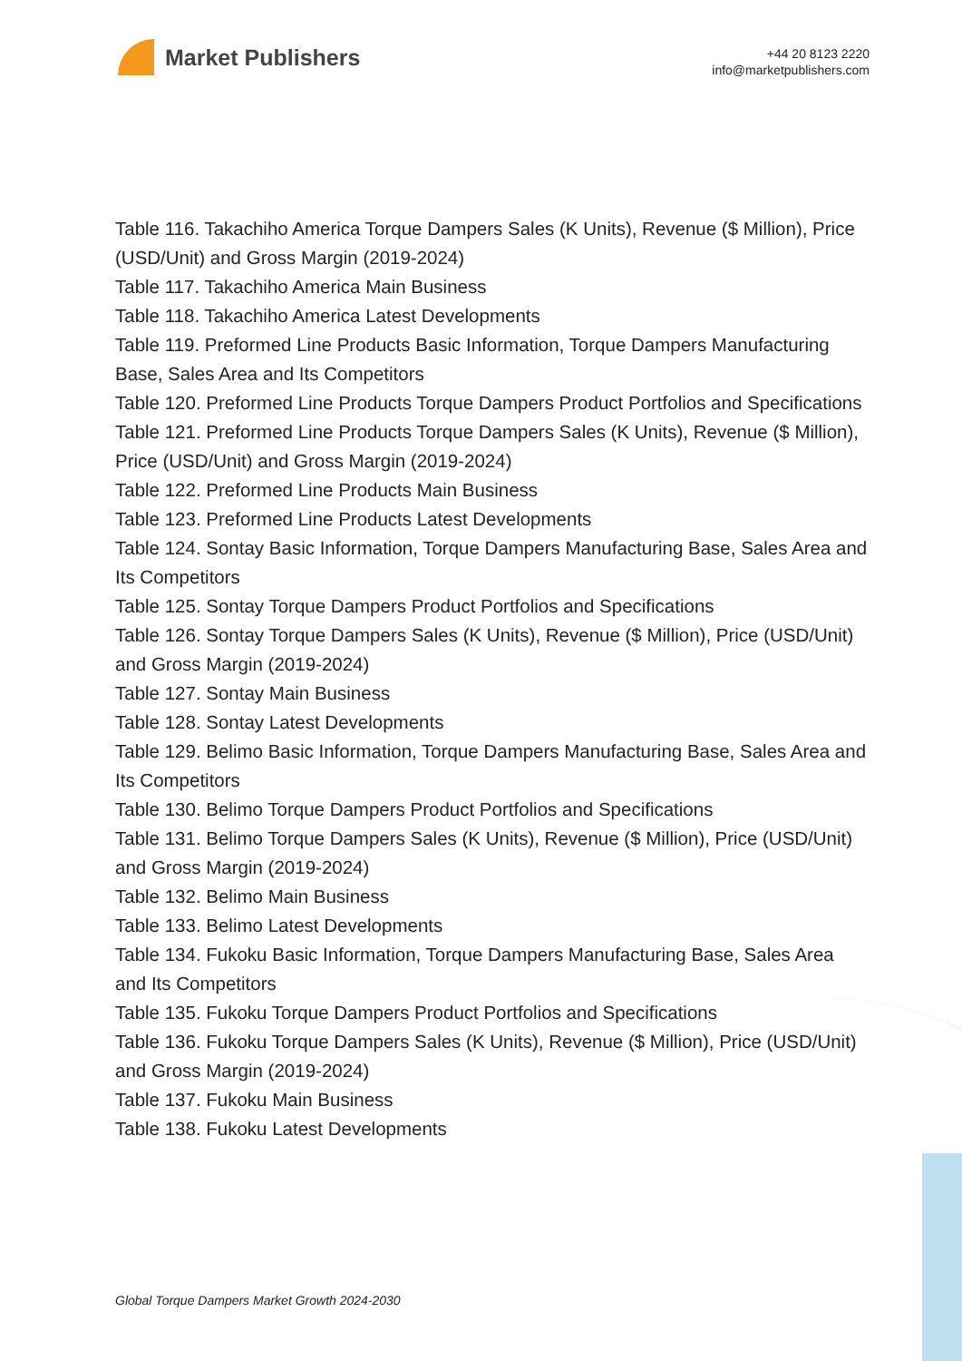Market Publishers
+44 20 8123 2220
info@marketpublishers.com
Table 116. Takachiho America Torque Dampers Sales (K Units), Revenue ($ Million), Price (USD/Unit) and Gross Margin (2019-2024)
Table 117. Takachiho America Main Business
Table 118. Takachiho America Latest Developments
Table 119. Preformed Line Products Basic Information, Torque Dampers Manufacturing Base, Sales Area and Its Competitors
Table 120. Preformed Line Products Torque Dampers Product Portfolios and Specifications
Table 121. Preformed Line Products Torque Dampers Sales (K Units), Revenue ($ Million), Price (USD/Unit) and Gross Margin (2019-2024)
Table 122. Preformed Line Products Main Business
Table 123. Preformed Line Products Latest Developments
Table 124. Sontay Basic Information, Torque Dampers Manufacturing Base, Sales Area and Its Competitors
Table 125. Sontay Torque Dampers Product Portfolios and Specifications
Table 126. Sontay Torque Dampers Sales (K Units), Revenue ($ Million), Price (USD/Unit) and Gross Margin (2019-2024)
Table 127. Sontay Main Business
Table 128. Sontay Latest Developments
Table 129. Belimo Basic Information, Torque Dampers Manufacturing Base, Sales Area and Its Competitors
Table 130. Belimo Torque Dampers Product Portfolios and Specifications
Table 131. Belimo Torque Dampers Sales (K Units), Revenue ($ Million), Price (USD/Unit) and Gross Margin (2019-2024)
Table 132. Belimo Main Business
Table 133. Belimo Latest Developments
Table 134. Fukoku Basic Information, Torque Dampers Manufacturing Base, Sales Area and Its Competitors
Table 135. Fukoku Torque Dampers Product Portfolios and Specifications
Table 136. Fukoku Torque Dampers Sales (K Units), Revenue ($ Million), Price (USD/Unit) and Gross Margin (2019-2024)
Table 137. Fukoku Main Business
Table 138. Fukoku Latest Developments
Global Torque Dampers Market Growth 2024-2030